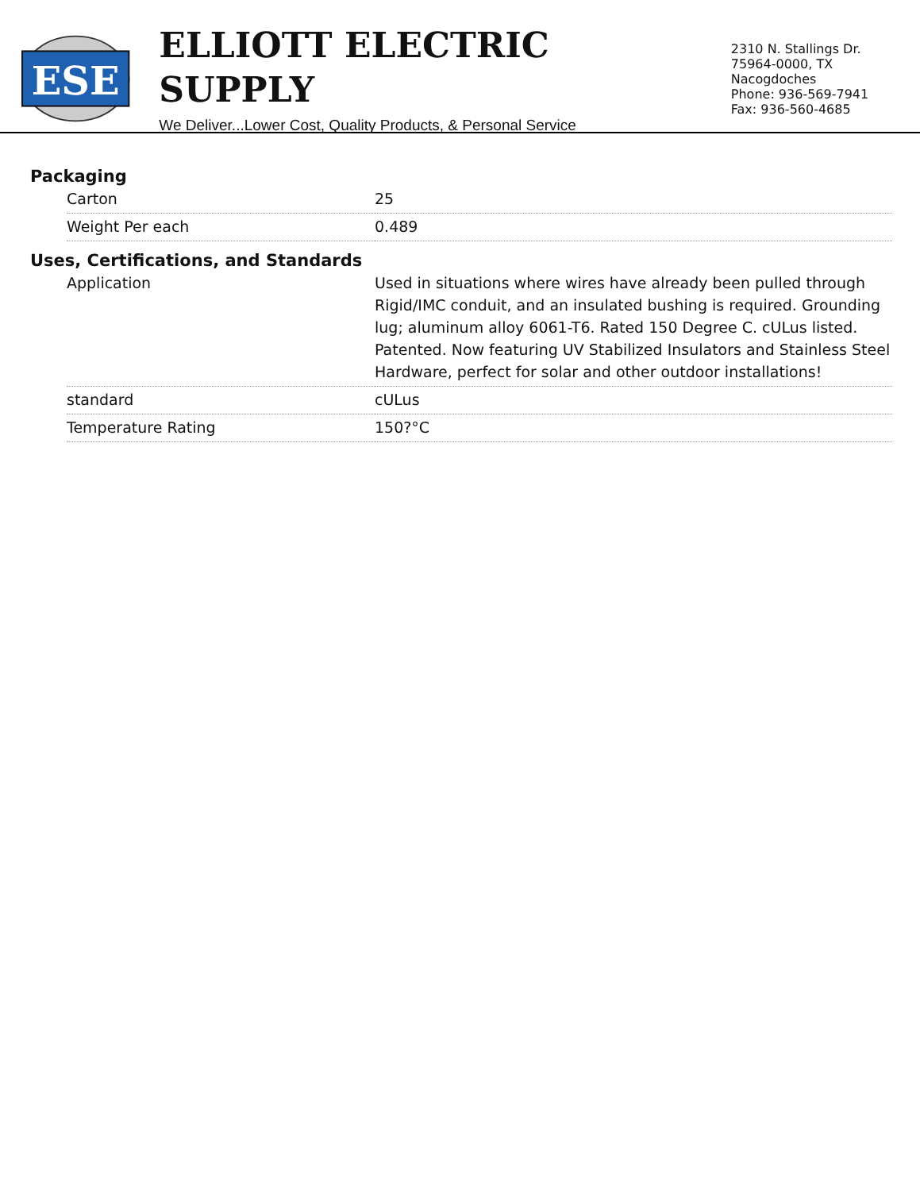ESE
ELLIOTT ELECTRIC SUPPLY
We Deliver...Lower Cost, Quality Products, & Personal Service
2310 N. Stallings Dr.
75964-0000, TX Nacogdoches
Phone: 936-569-7941
Fax: 936-560-4685
Packaging
| Carton | 25 |
| Weight Per each | 0.489 |
Uses, Certifications, and Standards
| Application | Used in situations where wires have already been pulled through Rigid/IMC conduit, and an insulated bushing is required. Grounding lug; aluminum alloy 6061-T6. Rated 150 Degree C. cULus listed. Patented. Now featuring UV Stabilized Insulators and Stainless Steel Hardware, perfect for solar and other outdoor installations! |
| standard | cULus |
| Temperature Rating | 150?°C |